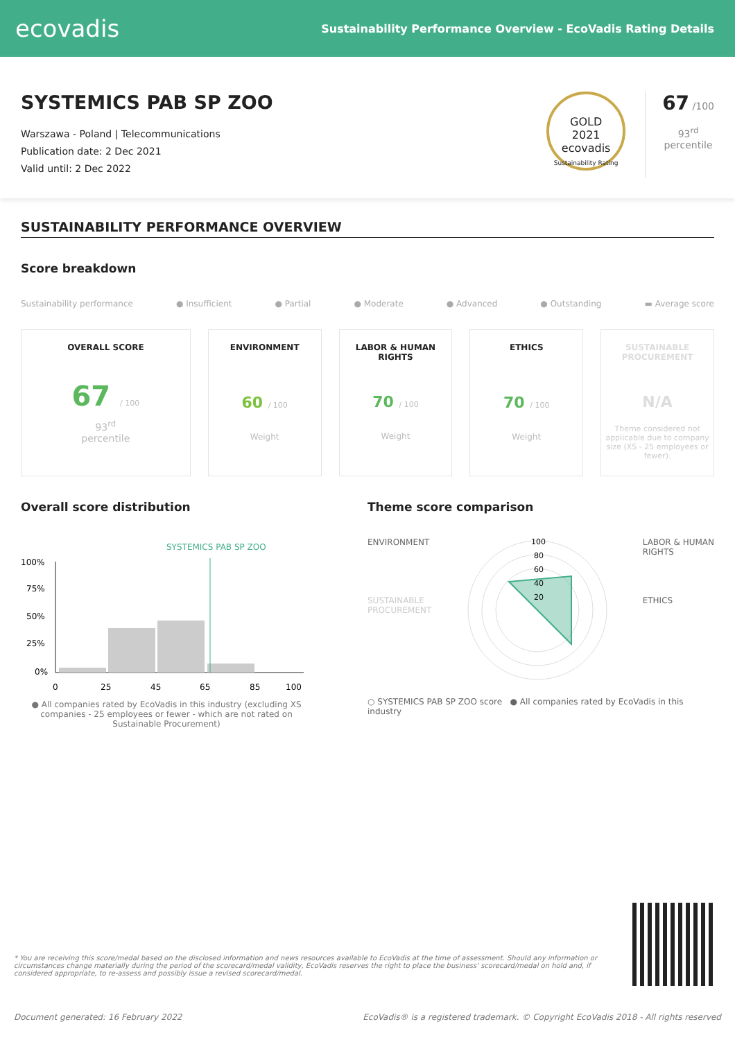ecovadis
Sustainability Performance Overview - EcoVadis Rating Details
SYSTEMICS PAB SP ZOO
Warszawa - Poland | Telecommunications
Publication date: 2 Dec 2021
Valid until: 2 Dec 2022
GOLD
2021 ecovadis
Sustainability Rating
67 /100
93<sup>rd</sup>
percentile
SUSTAINABILITY PERFORMANCE OVERVIEW
Score breakdown
Sustainability performance ● Insufficient ● Partial ● Moderate ● Advanced ● Outstanding ▬ Average score
OVERALL SCORE
67 / 100
93<sup>rd</sup>
percentile
ENVIRONMENT
60 / 100
Weight
LABOR & HUMAN
RIGHTS
70 / 100
Weight
ETHICS
70 / 100
Weight
SUSTAINABLE
PROCUREMENT
N/A
Theme considered not applicable due to company size (XS - 25 employees or fewer).
Overall score distribution
SYSTEMICS PAB SP ZOO
100%
75%
50%
25%
0%
0
25
45
65
85
100
● All companies rated by EcoVadis in this industry (excluding XS companies - 25 employees or fewer - which are not rated on Sustainable Procurement)
Theme score comparison
ENVIRONMENT
SUSTAINABLE
PROCUREMENT
100
80
60
40
20
LABOR & HUMAN
RIGHTS
ETHICS
○ SYSTEMICS PAB SP ZOO score ● All companies rated by EcoVadis in this industry
* You are receiving this score/medal based on the disclosed information and news resources available to EcoVadis at the time of assessment. Should any information or circumstances change materially during the period of the scorecard/medal validity, EcoVadis reserves the right to place the business' scorecard/medal on hold and, if considered appropriate, to re-assess and possibly issue a revised scorecard/medal.
Document generated: 16 February 2022 EcoVadis® is a registered trademark. © Copyright EcoVadis 2018 - All rights reserved